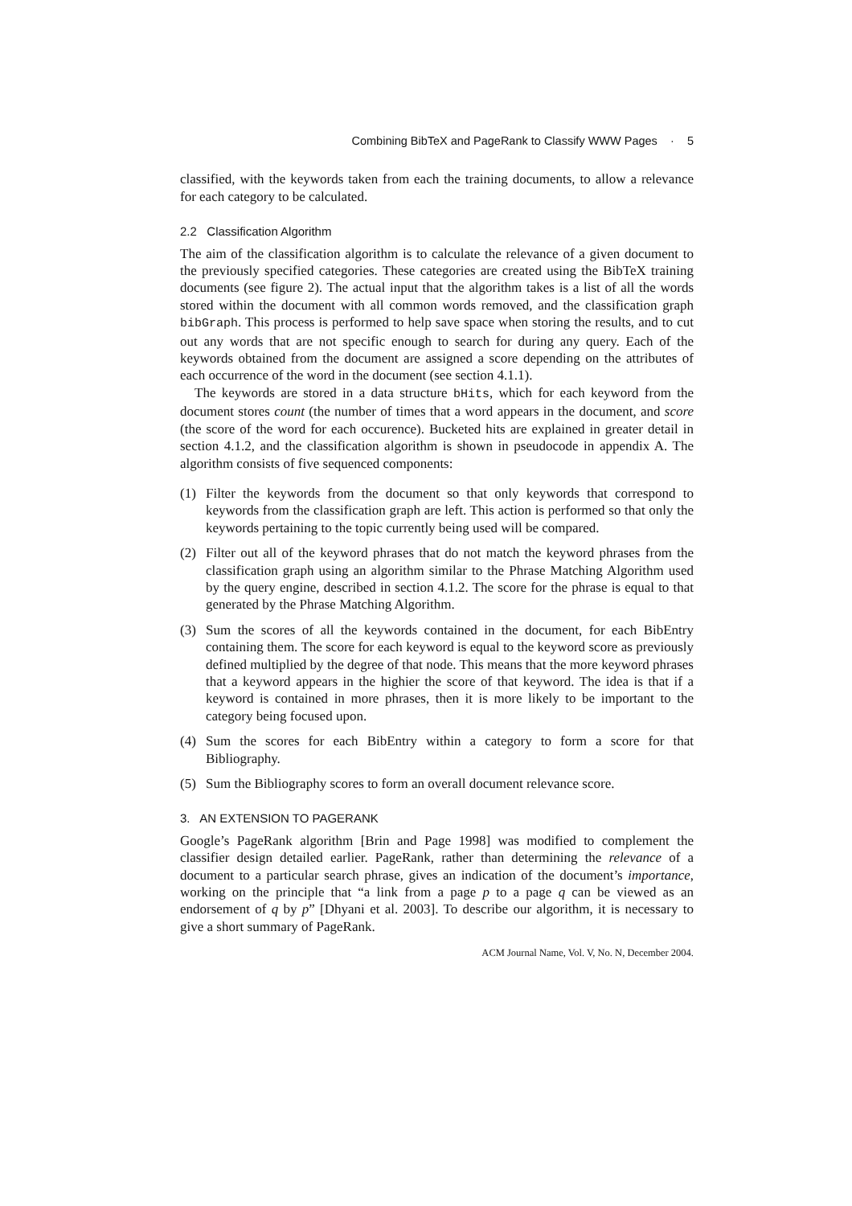Combining BibTeX and PageRank to Classify WWW Pages · 5
classified, with the keywords taken from each the training documents, to allow a relevance for each category to be calculated.
2.2 Classification Algorithm
The aim of the classification algorithm is to calculate the relevance of a given document to the previously specified categories. These categories are created using the BibTeX training documents (see figure 2). The actual input that the algorithm takes is a list of all the words stored within the document with all common words removed, and the classification graph bibGraph. This process is performed to help save space when storing the results, and to cut out any words that are not specific enough to search for during any query. Each of the keywords obtained from the document are assigned a score depending on the attributes of each occurrence of the word in the document (see section 4.1.1).
The keywords are stored in a data structure bHits, which for each keyword from the document stores count (the number of times that a word appears in the document, and score (the score of the word for each occurence). Bucketed hits are explained in greater detail in section 4.1.2, and the classification algorithm is shown in pseudocode in appendix A. The algorithm consists of five sequenced components:
(1) Filter the keywords from the document so that only keywords that correspond to keywords from the classification graph are left. This action is performed so that only the keywords pertaining to the topic currently being used will be compared.
(2) Filter out all of the keyword phrases that do not match the keyword phrases from the classification graph using an algorithm similar to the Phrase Matching Algorithm used by the query engine, described in section 4.1.2. The score for the phrase is equal to that generated by the Phrase Matching Algorithm.
(3) Sum the scores of all the keywords contained in the document, for each BibEntry containing them. The score for each keyword is equal to the keyword score as previously defined multiplied by the degree of that node. This means that the more keyword phrases that a keyword appears in the highier the score of that keyword. The idea is that if a keyword is contained in more phrases, then it is more likely to be important to the category being focused upon.
(4) Sum the scores for each BibEntry within a category to form a score for that Bibliography.
(5) Sum the Bibliography scores to form an overall document relevance score.
3. AN EXTENSION TO PAGERANK
Google’s PageRank algorithm [Brin and Page 1998] was modified to complement the classifier design detailed earlier. PageRank, rather than determining the relevance of a document to a particular search phrase, gives an indication of the document’s importance, working on the principle that “a link from a page p to a page q can be viewed as an endorsement of q by p” [Dhyani et al. 2003]. To describe our algorithm, it is necessary to give a short summary of PageRank.
ACM Journal Name, Vol. V, No. N, December 2004.